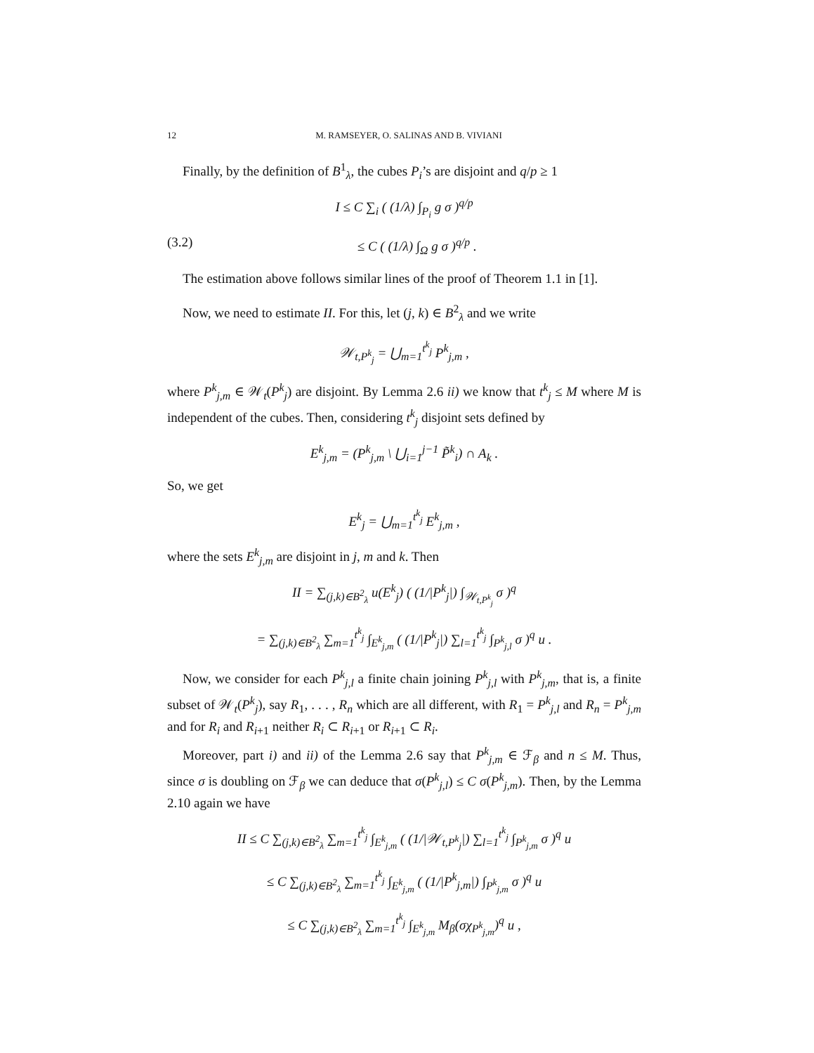12 M. RAMSEYER, O. SALINAS AND B. VIVIANI
Finally, by the definition of B<sup>1</sup><sub>λ</sub>, the cubes P<sub>i</sub>’s are disjoint and q/p ≥ 1
I ≤ C ∑<sub>i</sub> ( (1/λ) ∫<sub>P<sub>i</sub></sub> g σ )<sup>q/p</sup>
(3.2) ≤ C ( (1/λ) ∫<sub>Ω</sub> g σ )<sup>q/p</sup> .
The estimation above follows similar lines of the proof of Theorem 1.1 in [1].
Now, we need to estimate II. For this, let (j, k) ∈ B<sup>2</sup><sub>λ</sub> and we write
𝒲<sub>t,P<sup>k</sup><sub>j</sub></sub> = ⋃<sub>m=1</sub><sup>t<sup>k</sup><sub>j</sub></sup> P<sup>k</sup><sub>j,m</sub> ,
where P<sup>k</sup><sub>j,m</sub> ∈ 𝒲<sub>t</sub>(P<sup>k</sup><sub>j</sub>) are disjoint. By Lemma 2.6 ii) we know that t<sup>k</sup><sub>j</sub> ≤ M where M is independent of the cubes. Then, considering t<sup>k</sup><sub>j</sub> disjoint sets defined by
E<sup>k</sup><sub>j,m</sub> = (P<sup>k</sup><sub>j,m</sub> \ ⋃<sub>i=1</sub><sup>j−1</sup> P̃<sup>k</sup><sub>i</sub>) ∩ A<sub>k</sub> .
So, we get
E<sup>k</sup><sub>j</sub> = ⋃<sub>m=1</sub><sup>t<sup>k</sup><sub>j</sub></sup> E<sup>k</sup><sub>j,m</sub> ,
where the sets E<sup>k</sup><sub>j,m</sub> are disjoint in j, m and k. Then
II = ∑<sub>(j,k)∈B<sup>2</sup><sub>λ</sub></sub> u(E<sup>k</sup><sub>j</sub>) ( (1/|P<sup>k</sup><sub>j</sub>|) ∫<sub>𝒲<sub>t,P<sup>k</sup><sub>j</sub></sub></sub> σ )<sup>q</sup>
= ∑<sub>(j,k)∈B<sup>2</sup><sub>λ</sub></sub> ∑<sub>m=1</sub><sup>t<sup>k</sup><sub>j</sub></sup> ∫<sub>E<sup>k</sup><sub>j,m</sub></sub> ( (1/|P<sup>k</sup><sub>j</sub>|) ∑<sub>l=1</sub><sup>t<sup>k</sup><sub>j</sub></sup> ∫<sub>P<sup>k</sup><sub>j,l</sub></sub> σ )<sup>q</sup> u .
Now, we consider for each P<sup>k</sup><sub>j,l</sub> a finite chain joining P<sup>k</sup><sub>j,l</sub> with P<sup>k</sup><sub>j,m</sub>, that is, a finite subset of 𝒲<sub>t</sub>(P<sup>k</sup><sub>j</sub>), say R<sub>1</sub>, . . . , R<sub>n</sub> which are all different, with R<sub>1</sub> = P<sup>k</sup><sub>j,l</sub> and R<sub>n</sub> = P<sup>k</sup><sub>j,m</sub> and for R<sub>i</sub> and R<sub>i+1</sub> neither R<sub>i</sub> ⊂ R<sub>i+1</sub> or R<sub>i+1</sub> ⊂ R<sub>i</sub>.
Moreover, part i) and ii) of the Lemma 2.6 say that P<sup>k</sup><sub>j,m</sub> ∈ ℱ<sub>β</sub> and n ≤ M. Thus, since σ is doubling on ℱ<sub>β</sub> we can deduce that σ(P<sup>k</sup><sub>j,l</sub>) ≤ C σ(P<sup>k</sup><sub>j,m</sub>). Then, by the Lemma 2.10 again we have
II ≤ C ∑<sub>(j,k)∈B<sup>2</sup><sub>λ</sub></sub> ∑<sub>m=1</sub><sup>t<sup>k</sup><sub>j</sub></sup> ∫<sub>E<sup>k</sup><sub>j,m</sub></sub> ( (1/|𝒲<sub>t,P<sup>k</sup><sub>j</sub></sub>|) ∑<sub>l=1</sub><sup>t<sup>k</sup><sub>j</sub></sup> ∫<sub>P<sup>k</sup><sub>j,m</sub></sub> σ )<sup>q</sup> u
≤ C ∑<sub>(j,k)∈B<sup>2</sup><sub>λ</sub></sub> ∑<sub>m=1</sub><sup>t<sup>k</sup><sub>j</sub></sup> ∫<sub>E<sup>k</sup><sub>j,m</sub></sub> ( (1/|P<sup>k</sup><sub>j,m</sub>|) ∫<sub>P<sup>k</sup><sub>j,m</sub></sub> σ )<sup>q</sup> u
≤ C ∑<sub>(j,k)∈B<sup>2</sup><sub>λ</sub></sub> ∑<sub>m=1</sub><sup>t<sup>k</sup><sub>j</sub></sup> ∫<sub>E<sup>k</sup><sub>j,m</sub></sub> M<sub>β</sub>(σχ<sub>P<sup>k</sup><sub>j,m</sub></sub>)<sup>q</sup> u ,